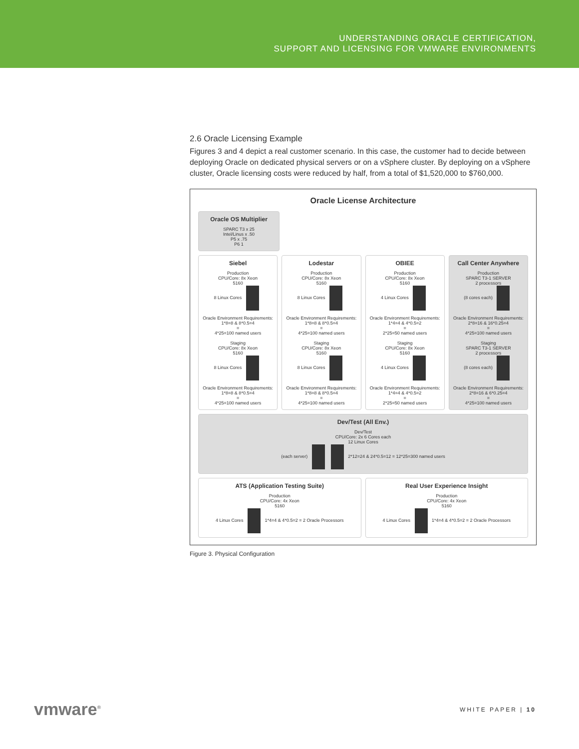UNDERSTANDING ORACLE CERTIFICATION,
SUPPORT AND LICENSING FOR VMWARE ENVIRONMENTS
2.6 Oracle Licensing Example
Figures 3 and 4 depict a real customer scenario. In this case, the customer had to decide between deploying Oracle on dedicated physical servers or on a vSphere cluster. By deploying on a vSphere cluster, Oracle licensing costs were reduced by half, from a total of $1,520,000 to $760,000.
Oracle License Architecture
Oracle OS Multiplier
SPARC T3 x 25
Intel/Linus x .50
P5 x .75
P6 1
Siebel
Production
CPU/Core: 8x Xeon
5160
8 Linux Cores
Oracle Environment Requirements:
1*8=8 & 8*0.5=4
=
4*25=100 named users
Staging
CPU/Core: 8x Xeon
5160
8 Linux Cores
Oracle Environment Requirements:
1*8=8 & 8*0.5=4
=
4*25=100 named users
Lodestar
Production
CPU/Core: 8x Xeon
5160
8 Linux Cores
Oracle Environment Requirements:
1*8=8 & 8*0.5=4
=
4*25=100 named users
Staging
CPU/Core: 8x Xeon
5160
8 Linux Cores
Oracle Environment Requirements:
1*8=8 & 8*0.5=4
=
4*25=100 named users
OBIEE
Production
CPU/Core: 8x Xeon
5160
4 Linux Cores
Oracle Environment Requirements:
1*4=4 & 4*0.5=2
=
2*25=50 named users
Staging
CPU/Core: 8x Xeon
5160
4 Linux Cores
Oracle Environment Requirements:
1*4=4 & 4*0.5=2
=
2*25=50 named users
Call Center Anywhere
Production
SPARC T3-1 SERVER
2 processors
(8 cores each)
Oracle Environment Requirements:
2*8=16 & 16*0.25=4
=
4*25=100 named users
Staging
SPARC T3-1 SERVER
2 processors
(8 cores each)
Oracle Environment Requirements:
2*8=16 & 6*0.25=4
=
4*25=100 named users
Dev/Test (All Env.)
Dev/Test
CPU/Core: 2x 6 Cores each
12 Linux Cores
(each server) 2*12=24 & 24*0.5=12 = 12*25=300 named users
ATS (Application Testing Suite)
Production
CPU/Core: 4x Xeon
5160
4 Linux Cores 1*4=4 & 4*0.5=2 = 2 Oracle Processors
Real User Experience Insight
Production
CPU/Core: 4x Xeon
5160
4 Linux Cores 1*4=4 & 4*0.5=2 = 2 Oracle Processors
Figure 3. Physical Configuration
vmware<sup>®</sup> WHITE PAPER | 10